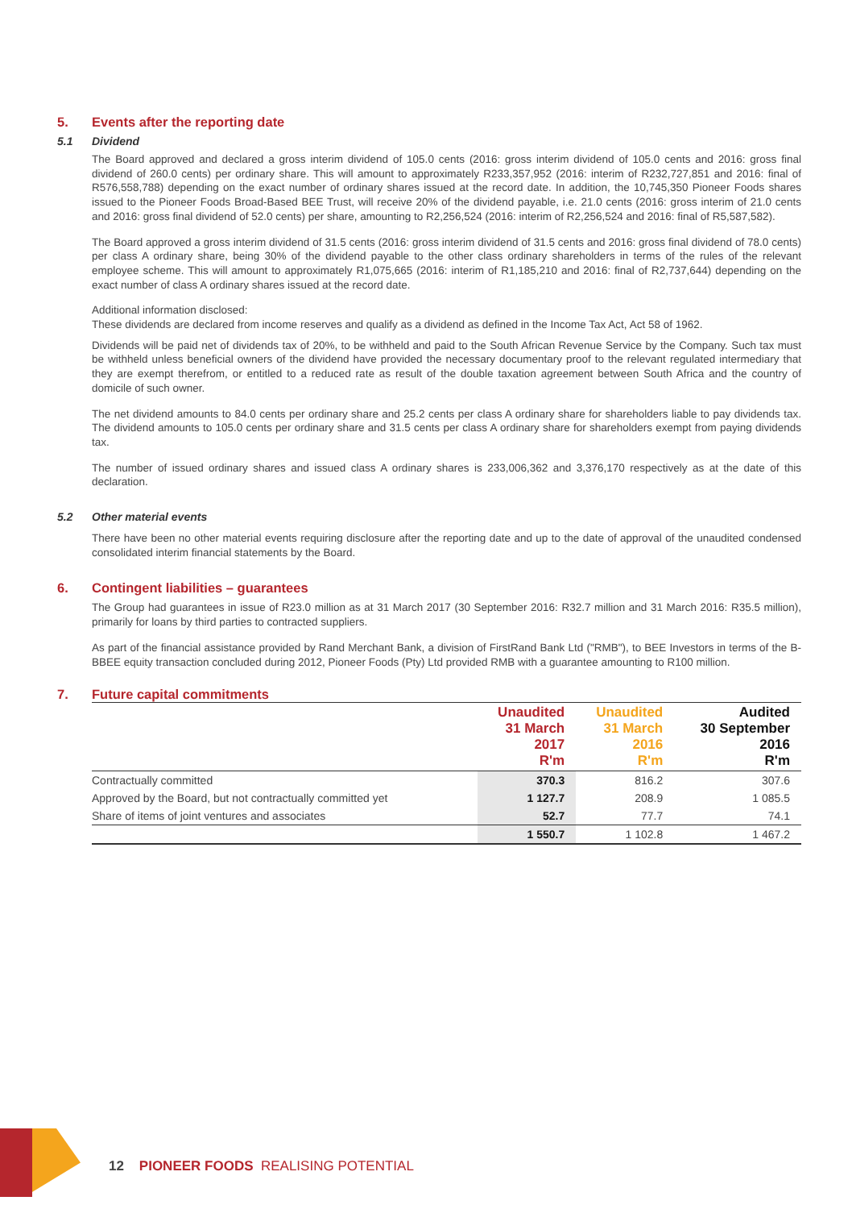5. Events after the reporting date
5.1 Dividend
The Board approved and declared a gross interim dividend of 105.0 cents (2016: gross interim dividend of 105.0 cents and 2016: gross final dividend of 260.0 cents) per ordinary share. This will amount to approximately R233,357,952 (2016: interim of R232,727,851 and 2016: final of R576,558,788) depending on the exact number of ordinary shares issued at the record date. In addition, the 10,745,350 Pioneer Foods shares issued to the Pioneer Foods Broad-Based BEE Trust, will receive 20% of the dividend payable, i.e. 21.0 cents (2016: gross interim of 21.0 cents and 2016: gross final dividend of 52.0 cents) per share, amounting to R2,256,524 (2016: interim of R2,256,524 and 2016: final of R5,587,582).
The Board approved a gross interim dividend of 31.5 cents (2016: gross interim dividend of 31.5 cents and 2016: gross final dividend of 78.0 cents) per class A ordinary share, being 30% of the dividend payable to the other class ordinary shareholders in terms of the rules of the relevant employee scheme. This will amount to approximately R1,075,665 (2016: interim of R1,185,210 and 2016: final of R2,737,644) depending on the exact number of class A ordinary shares issued at the record date.
Additional information disclosed:
These dividends are declared from income reserves and qualify as a dividend as defined in the Income Tax Act, Act 58 of 1962.
Dividends will be paid net of dividends tax of 20%, to be withheld and paid to the South African Revenue Service by the Company. Such tax must be withheld unless beneficial owners of the dividend have provided the necessary documentary proof to the relevant regulated intermediary that they are exempt therefrom, or entitled to a reduced rate as result of the double taxation agreement between South Africa and the country of domicile of such owner.
The net dividend amounts to 84.0 cents per ordinary share and 25.2 cents per class A ordinary share for shareholders liable to pay dividends tax. The dividend amounts to 105.0 cents per ordinary share and 31.5 cents per class A ordinary share for shareholders exempt from paying dividends tax.
The number of issued ordinary shares and issued class A ordinary shares is 233,006,362 and 3,376,170 respectively as at the date of this declaration.
5.2 Other material events
There have been no other material events requiring disclosure after the reporting date and up to the date of approval of the unaudited condensed consolidated interim financial statements by the Board.
6. Contingent liabilities – guarantees
The Group had guarantees in issue of R23.0 million as at 31 March 2017 (30 September 2016: R32.7 million and 31 March 2016: R35.5 million), primarily for loans by third parties to contracted suppliers.
As part of the financial assistance provided by Rand Merchant Bank, a division of FirstRand Bank Ltd ("RMB"), to BEE Investors in terms of the B-BBEE equity transaction concluded during 2012, Pioneer Foods (Pty) Ltd provided RMB with a guarantee amounting to R100 million.
7. Future capital commitments
| | Unaudited 31 March 2017 R'm | Unaudited 31 March 2016 R'm | Audited 30 September 2016 R'm |
| --- | --- | --- | --- |
| Contractually committed | 370.3 | 816.2 | 307.6 |
| Approved by the Board, but not contractually committed yet | 1 127.7 | 208.9 | 1 085.5 |
| Share of items of joint ventures and associates | 52.7 | 77.7 | 74.1 |
| | 1 550.7 | 1 102.8 | 1 467.2 |
12 PIONEER FOODS REALISING POTENTIAL